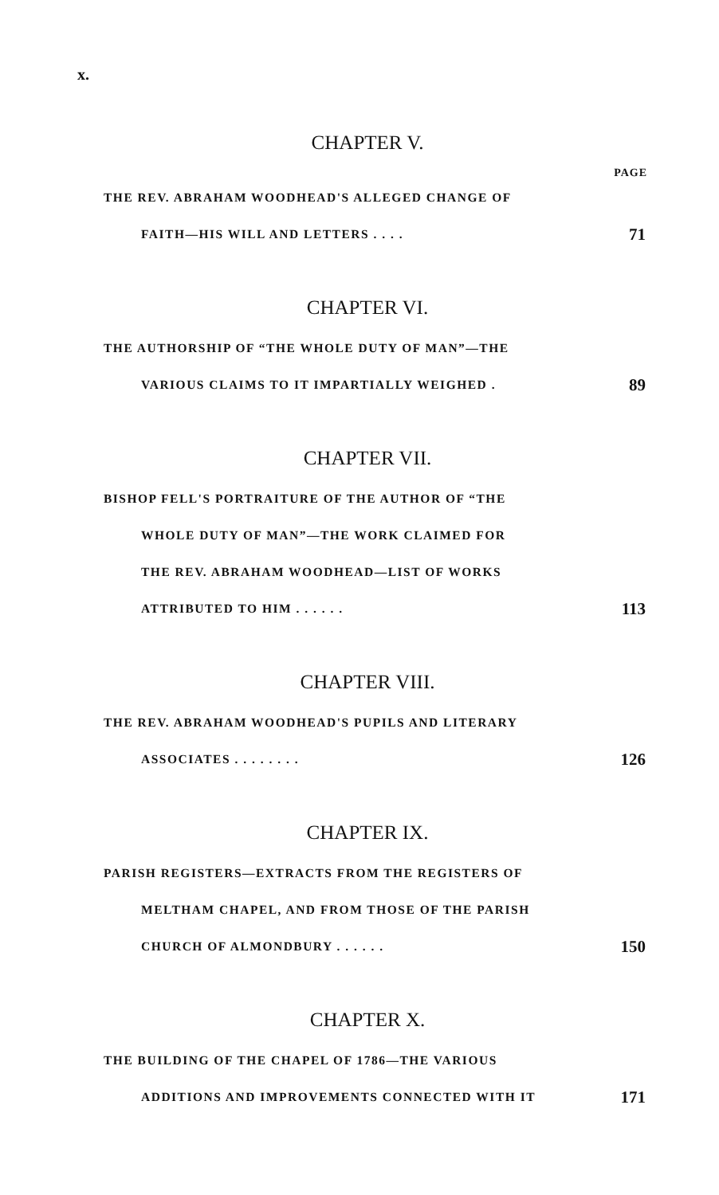x.
CHAPTER V.
PAGE
THE REV. ABRAHAM WOODHEAD'S ALLEGED CHANGE OF
FAITH—HIS WILL AND LETTERS . . . . 71
CHAPTER VI.
THE AUTHORSHIP OF “THE WHOLE DUTY OF MAN”—THE
VARIOUS CLAIMS TO IT IMPARTIALLY WEIGHED . 89
CHAPTER VII.
BISHOP FELL'S PORTRAITURE OF THE AUTHOR OF “THE
WHOLE DUTY OF MAN”—THE WORK CLAIMED FOR
THE REV. ABRAHAM WOODHEAD—LIST OF WORKS
ATTRIBUTED TO HIM . . . . . . 113
CHAPTER VIII.
THE REV. ABRAHAM WOODHEAD'S PUPILS AND LITERARY
ASSOCIATES . . . . . . . . 126
CHAPTER IX.
PARISH REGISTERS—EXTRACTS FROM THE REGISTERS OF
MELTHAM CHAPEL, AND FROM THOSE OF THE PARISH
CHURCH OF ALMONDBURY . . . . . . 150
CHAPTER X.
THE BUILDING OF THE CHAPEL OF 1786—THE VARIOUS
ADDITIONS AND IMPROVEMENTS CONNECTED WITH IT 171